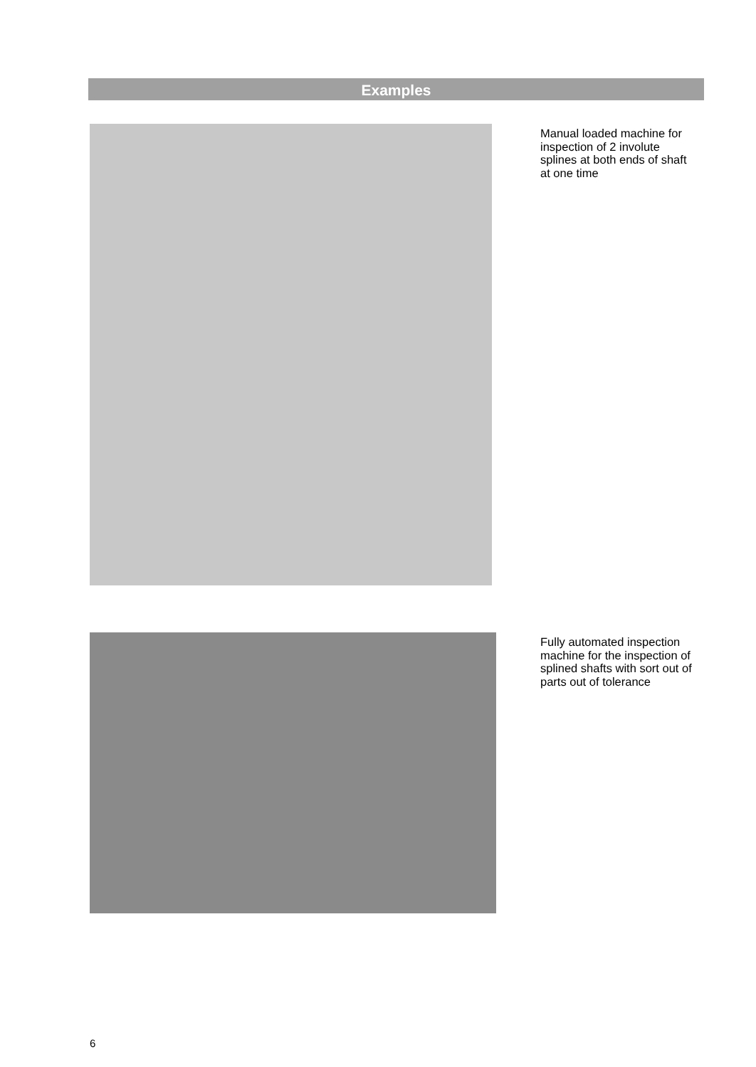Examples
Manual loaded machine for inspection of 2 involute splines at both ends of shaft at one time
Fully automated inspection machine for the inspection of splined shafts with sort out of parts out of tolerance
6